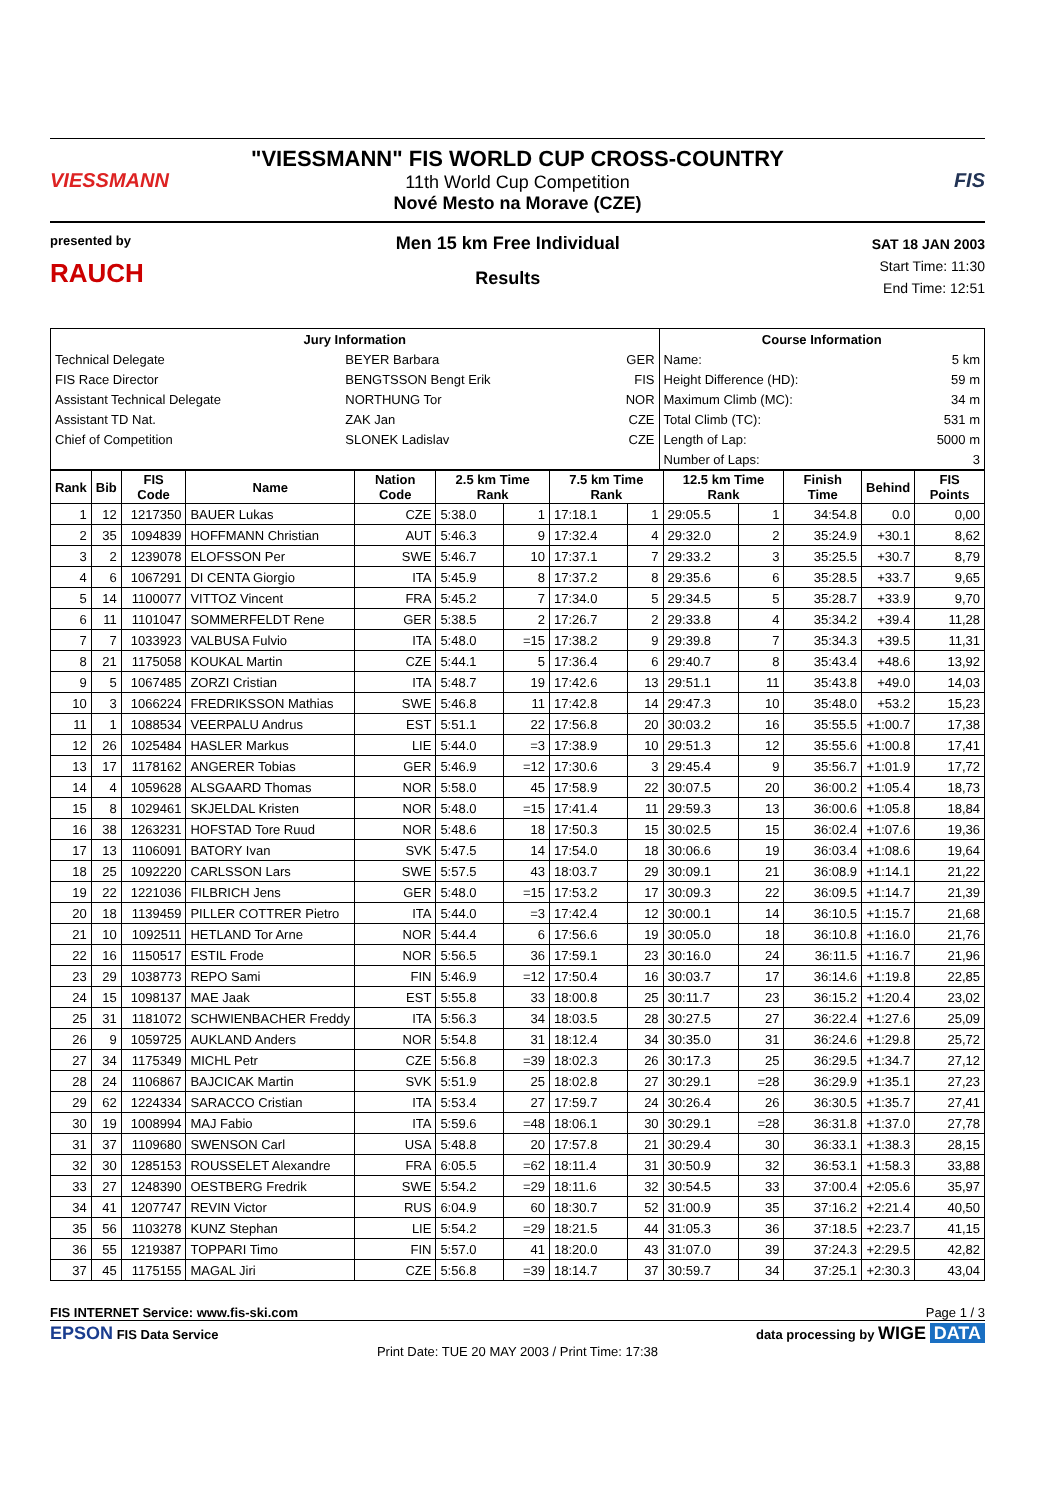VIESSMANN
"VIESSMANN" FIS WORLD CUP CROSS-COUNTRY
11th World Cup Competition
Nové Mesto na Morave (CZE)
FIS
presented by
RAUCH
Men 15 km Free Individual
Results
SAT 18 JAN 2003
Start Time: 11:30
End Time: 12:51
| Jury Information | | | Course Information | |
| --- | --- | --- | --- | --- |
| Technical Delegate | BEYER Barbara | GER | Name: | 5 km |
| FIS Race Director | BENGTSSON Bengt Erik | FIS | Height Difference (HD): | 59 m |
| Assistant Technical Delegate | NORTHUNG Tor | NOR | Maximum Climb (MC): | 34 m |
| Assistant TD Nat. | ZAK Jan | CZE | Total Climb (TC): | 531 m |
| Chief of Competition | SLONEK Ladislav | CZE | Length of Lap: | 5000 m |
| | | | Number of Laps: | 3 |
| Rank | Bib | FIS Code | Name | Nation Code | 2.5 km Time Rank | | 7.5 km Time Rank | | 12.5 km Time Rank | | Finish Time | Behind | FIS Points |
| --- | --- | --- | --- | --- | --- | --- | --- | --- | --- | --- | --- | --- | --- |
| 1 | 12 | 1217350 | BAUER Lukas | CZE | 5:38.0 | 1 | 17:18.1 | 1 | 29:05.5 | 1 | 34:54.8 | 0.0 | 0,00 |
| 2 | 35 | 1094839 | HOFFMANN Christian | AUT | 5:46.3 | 9 | 17:32.4 | 4 | 29:32.0 | 2 | 35:24.9 | +30.1 | 8,62 |
| 3 | 2 | 1239078 | ELOFSSON Per | SWE | 5:46.7 | 10 | 17:37.1 | 7 | 29:33.2 | 3 | 35:25.5 | +30.7 | 8,79 |
| 4 | 6 | 1067291 | DI CENTA Giorgio | ITA | 5:45.9 | 8 | 17:37.2 | 8 | 29:35.6 | 6 | 35:28.5 | +33.7 | 9,65 |
| 5 | 14 | 1100077 | VITTOZ Vincent | FRA | 5:45.2 | 7 | 17:34.0 | 5 | 29:34.5 | 5 | 35:28.7 | +33.9 | 9,70 |
| 6 | 11 | 1101047 | SOMMERFELDT Rene | GER | 5:38.5 | 2 | 17:26.7 | 2 | 29:33.8 | 4 | 35:34.2 | +39.4 | 11,28 |
| 7 | 7 | 1033923 | VALBUSA Fulvio | ITA | 5:48.0 | =15 | 17:38.2 | 9 | 29:39.8 | 7 | 35:34.3 | +39.5 | 11,31 |
| 8 | 21 | 1175058 | KOUKAL Martin | CZE | 5:44.1 | 5 | 17:36.4 | 6 | 29:40.7 | 8 | 35:43.4 | +48.6 | 13,92 |
| 9 | 5 | 1067485 | ZORZI Cristian | ITA | 5:48.7 | 19 | 17:42.6 | 13 | 29:51.1 | 11 | 35:43.8 | +49.0 | 14,03 |
| 10 | 3 | 1066224 | FREDRIKSSON Mathias | SWE | 5:46.8 | 11 | 17:42.8 | 14 | 29:47.3 | 10 | 35:48.0 | +53.2 | 15,23 |
| 11 | 1 | 1088534 | VEERPALU Andrus | EST | 5:51.1 | 22 | 17:56.8 | 20 | 30:03.2 | 16 | 35:55.5 | +1:00.7 | 17,38 |
| 12 | 26 | 1025484 | HASLER Markus | LIE | 5:44.0 | =3 | 17:38.9 | 10 | 29:51.3 | 12 | 35:55.6 | +1:00.8 | 17,41 |
| 13 | 17 | 1178162 | ANGERER Tobias | GER | 5:46.9 | =12 | 17:30.6 | 3 | 29:45.4 | 9 | 35:56.7 | +1:01.9 | 17,72 |
| 14 | 4 | 1059628 | ALSGAARD Thomas | NOR | 5:58.0 | 45 | 17:58.9 | 22 | 30:07.5 | 20 | 36:00.2 | +1:05.4 | 18,73 |
| 15 | 8 | 1029461 | SKJELDAL Kristen | NOR | 5:48.0 | =15 | 17:41.4 | 11 | 29:59.3 | 13 | 36:00.6 | +1:05.8 | 18,84 |
| 16 | 38 | 1263231 | HOFSTAD Tore Ruud | NOR | 5:48.6 | 18 | 17:50.3 | 15 | 30:02.5 | 15 | 36:02.4 | +1:07.6 | 19,36 |
| 17 | 13 | 1106091 | BATORY Ivan | SVK | 5:47.5 | 14 | 17:54.0 | 18 | 30:06.6 | 19 | 36:03.4 | +1:08.6 | 19,64 |
| 18 | 25 | 1092220 | CARLSSON Lars | SWE | 5:57.5 | 43 | 18:03.7 | 29 | 30:09.1 | 21 | 36:08.9 | +1:14.1 | 21,22 |
| 19 | 22 | 1221036 | FILBRICH Jens | GER | 5:48.0 | =15 | 17:53.2 | 17 | 30:09.3 | 22 | 36:09.5 | +1:14.7 | 21,39 |
| 20 | 18 | 1139459 | PILLER COTTRER Pietro | ITA | 5:44.0 | =3 | 17:42.4 | 12 | 30:00.1 | 14 | 36:10.5 | +1:15.7 | 21,68 |
| 21 | 10 | 1092511 | HETLAND Tor Arne | NOR | 5:44.4 | 6 | 17:56.6 | 19 | 30:05.0 | 18 | 36:10.8 | +1:16.0 | 21,76 |
| 22 | 16 | 1150517 | ESTIL Frode | NOR | 5:56.5 | 36 | 17:59.1 | 23 | 30:16.0 | 24 | 36:11.5 | +1:16.7 | 21,96 |
| 23 | 29 | 1038773 | REPO Sami | FIN | 5:46.9 | =12 | 17:50.4 | 16 | 30:03.7 | 17 | 36:14.6 | +1:19.8 | 22,85 |
| 24 | 15 | 1098137 | MAE Jaak | EST | 5:55.8 | 33 | 18:00.8 | 25 | 30:11.7 | 23 | 36:15.2 | +1:20.4 | 23,02 |
| 25 | 31 | 1181072 | SCHWIENBACHER Freddy | ITA | 5:56.3 | 34 | 18:03.5 | 28 | 30:27.5 | 27 | 36:22.4 | +1:27.6 | 25,09 |
| 26 | 9 | 1059725 | AUKLAND Anders | NOR | 5:54.8 | 31 | 18:12.4 | 34 | 30:35.0 | 31 | 36:24.6 | +1:29.8 | 25,72 |
| 27 | 34 | 1175349 | MICHL Petr | CZE | 5:56.8 | =39 | 18:02.3 | 26 | 30:17.3 | 25 | 36:29.5 | +1:34.7 | 27,12 |
| 28 | 24 | 1106867 | BAJCICAK Martin | SVK | 5:51.9 | 25 | 18:02.8 | 27 | 30:29.1 | =28 | 36:29.9 | +1:35.1 | 27,23 |
| 29 | 62 | 1224334 | SARACCO Cristian | ITA | 5:53.4 | 27 | 17:59.7 | 24 | 30:26.4 | 26 | 36:30.5 | +1:35.7 | 27,41 |
| 30 | 19 | 1008994 | MAJ Fabio | ITA | 5:59.6 | =48 | 18:06.1 | 30 | 30:29.1 | =28 | 36:31.8 | +1:37.0 | 27,78 |
| 31 | 37 | 1109680 | SWENSON Carl | USA | 5:48.8 | 20 | 17:57.8 | 21 | 30:29.4 | 30 | 36:33.1 | +1:38.3 | 28,15 |
| 32 | 30 | 1285153 | ROUSSELET Alexandre | FRA | 6:05.5 | =62 | 18:11.4 | 31 | 30:50.9 | 32 | 36:53.1 | +1:58.3 | 33,88 |
| 33 | 27 | 1248390 | OESTBERG Fredrik | SWE | 5:54.2 | =29 | 18:11.6 | 32 | 30:54.5 | 33 | 37:00.4 | +2:05.6 | 35,97 |
| 34 | 41 | 1207747 | REVIN Victor | RUS | 6:04.9 | 60 | 18:30.7 | 52 | 31:00.9 | 35 | 37:16.2 | +2:21.4 | 40,50 |
| 35 | 56 | 1103278 | KUNZ Stephan | LIE | 5:54.2 | =29 | 18:21.5 | 44 | 31:05.3 | 36 | 37:18.5 | +2:23.7 | 41,15 |
| 36 | 55 | 1219387 | TOPPARI Timo | FIN | 5:57.0 | 41 | 18:20.0 | 43 | 31:07.0 | 39 | 37:24.3 | +2:29.5 | 42,82 |
| 37 | 45 | 1175155 | MAGAL Jiri | CZE | 5:56.8 | =39 | 18:14.7 | 37 | 30:59.7 | 34 | 37:25.1 | +2:30.3 | 43,04 |
FIS INTERNET Service: www.fis-ski.com Page 1 / 3
EPSON FIS Data Service data processing by WIGE DATA
Print Date: TUE 20 MAY 2003 / Print Time: 17:38